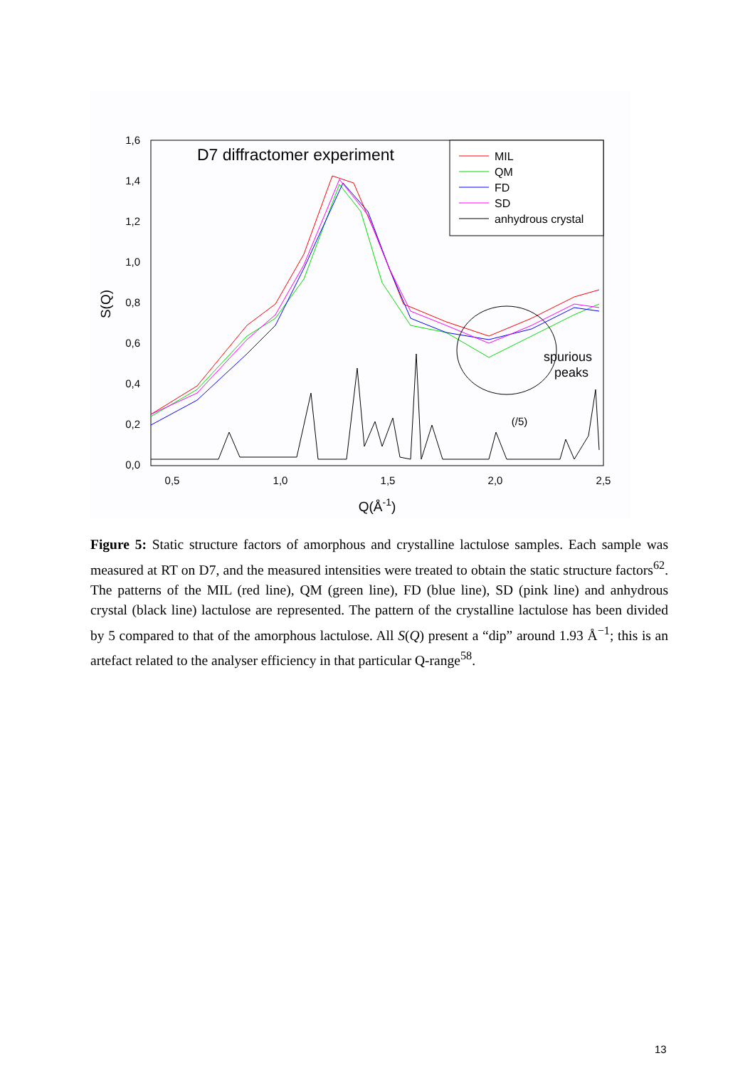1,6
1,4
1,2
1,0
0,8
0,6
0,4
0,2
0,0
0,5
1,0
1,5
2,0
2,5
Q(Å-1)
S(Q)
D7 diffractomer experiment
MIL
QM
FD
SD
anhydrous crystal
spurious
peaks
(/5)
Figure 5: Static structure factors of amorphous and crystalline lactulose samples. Each sample was measured at RT on D7, and the measured intensities were treated to obtain the static structure factors<sup>62</sup>. The patterns of the MIL (red line), QM (green line), FD (blue line), SD (pink line) and anhydrous crystal (black line) lactulose are represented. The pattern of the crystalline lactulose has been divided by 5 compared to that of the amorphous lactulose. All S(Q) present a “dip” around 1.93 Å<sup>−1</sup>; this is an artefact related to the analyser efficiency in that particular Q-range<sup>58</sup>.
13